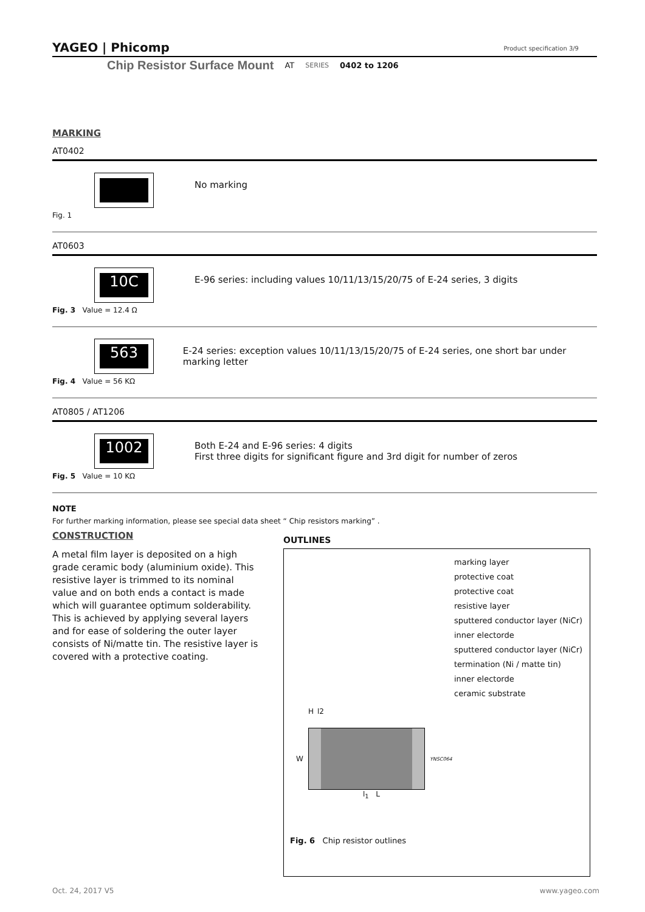YAGEO | Phicomp Product specification 3/9
Chip Resistor Surface Mount AT SERIES 0402 to 1206
MARKING
AT0402
Fig. 1
No marking
AT0603
10C
Fig. 3 Value = 12.4 Ω
E-96 series: including values 10/11/13/15/20/75 of E-24 series, 3 digits
563
Fig. 4 Value = 56 KΩ
E-24 series: exception values 10/11/13/15/20/75 of E-24 series, one short bar under marking letter
AT0805 / AT1206
1002
Fig. 5 Value = 10 KΩ
Both E-24 and E-96 series: 4 digits
First three digits for significant figure and 3rd digit for number of zeros
NOTE
For further marking information, please see special data sheet “ Chip resistors marking” .
CONSTRUCTION
A metal film layer is deposited on a high grade ceramic body (aluminium oxide). This resistive layer is trimmed to its nominal value and on both ends a contact is made which will guarantee optimum solderability. This is achieved by applying several layers and for ease of soldering the outer layer consists of Ni/matte tin. The resistive layer is covered with a protective coating.
OUTLINES
marking layer
protective coat
protective coat
resistive layer
sputtered conductor layer (NiCr)
inner electorde
sputtered conductor layer (NiCr)
termination (Ni / matte tin)
inner electorde
ceramic substrate
Hl2
W
YNSC064
l<sub>1</sub> L
Fig. 6 Chip resistor outlines
Oct. 24, 2017 V5 www.yageo.com